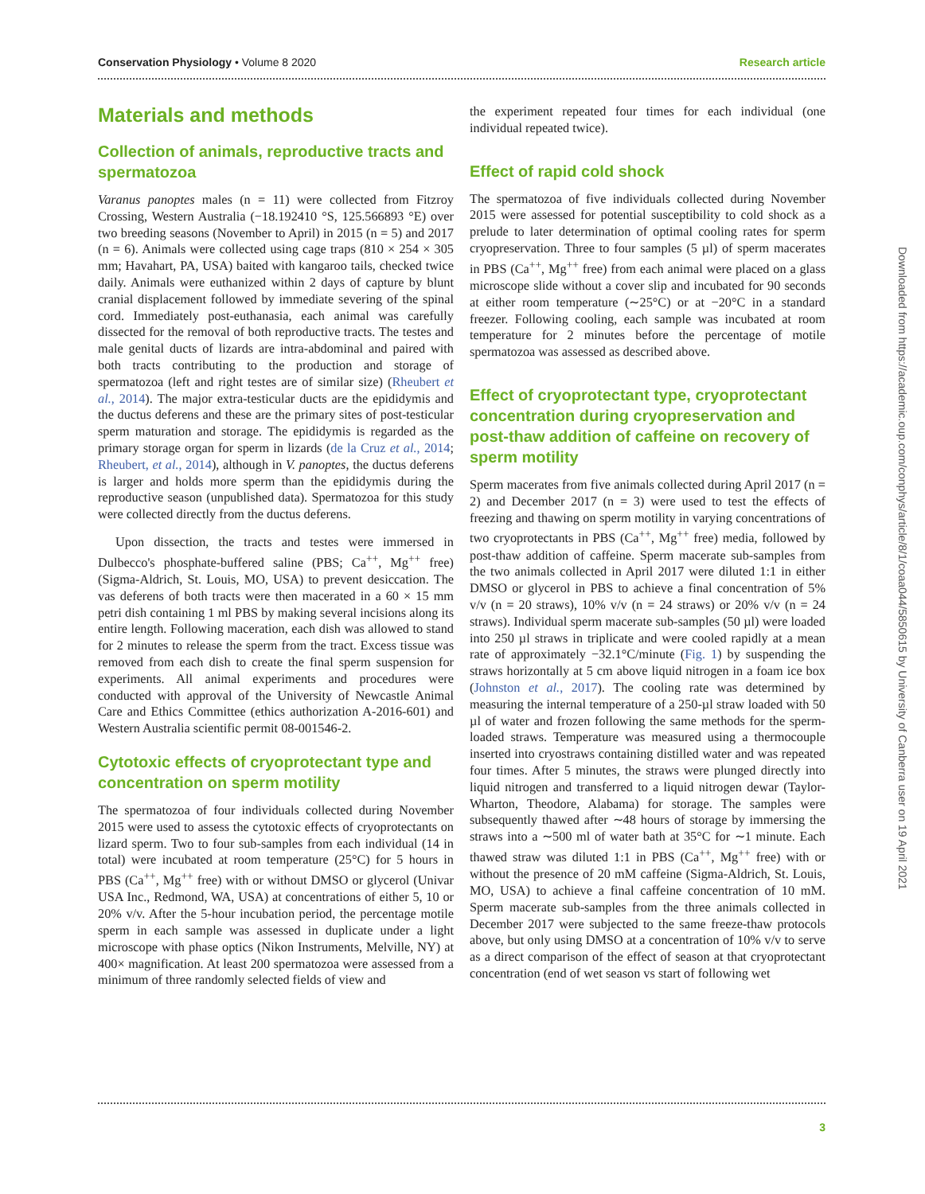Conservation Physiology • Volume 8 2020 Research article
Materials and methods
Collection of animals, reproductive tracts and spermatozoa
Varanus panoptes males (n = 11) were collected from Fitzroy Crossing, Western Australia (−18.192410 °S, 125.566893 °E) over two breeding seasons (November to April) in 2015 (n = 5) and 2017 (n = 6). Animals were collected using cage traps (810 × 254 × 305 mm; Havahart, PA, USA) baited with kangaroo tails, checked twice daily. Animals were euthanized within 2 days of capture by blunt cranial displacement followed by immediate severing of the spinal cord. Immediately post-euthanasia, each animal was carefully dissected for the removal of both reproductive tracts. The testes and male genital ducts of lizards are intra-abdominal and paired with both tracts contributing to the production and storage of spermatozoa (left and right testes are of similar size) (Rheubert et al., 2014). The major extra-testicular ducts are the epididymis and the ductus deferens and these are the primary sites of post-testicular sperm maturation and storage. The epididymis is regarded as the primary storage organ for sperm in lizards (de la Cruz et al., 2014; Rheubert, et al., 2014), although in V. panoptes, the ductus deferens is larger and holds more sperm than the epididymis during the reproductive season (unpublished data). Spermatozoa for this study were collected directly from the ductus deferens.
Upon dissection, the tracts and testes were immersed in Dulbecco's phosphate-buffered saline (PBS; Ca<sup>++</sup>, Mg<sup>++</sup> free) (Sigma-Aldrich, St. Louis, MO, USA) to prevent desiccation. The vas deferens of both tracts were then macerated in a 60 × 15 mm petri dish containing 1 ml PBS by making several incisions along its entire length. Following maceration, each dish was allowed to stand for 2 minutes to release the sperm from the tract. Excess tissue was removed from each dish to create the final sperm suspension for experiments. All animal experiments and procedures were conducted with approval of the University of Newcastle Animal Care and Ethics Committee (ethics authorization A-2016-601) and Western Australia scientific permit 08-001546-2.
Cytotoxic effects of cryoprotectant type and concentration on sperm motility
The spermatozoa of four individuals collected during November 2015 were used to assess the cytotoxic effects of cryoprotectants on lizard sperm. Two to four sub-samples from each individual (14 in total) were incubated at room temperature (25°C) for 5 hours in PBS (Ca<sup>++</sup>, Mg<sup>++</sup> free) with or without DMSO or glycerol (Univar USA Inc., Redmond, WA, USA) at concentrations of either 5, 10 or 20% v/v. After the 5-hour incubation period, the percentage motile sperm in each sample was assessed in duplicate under a light microscope with phase optics (Nikon Instruments, Melville, NY) at 400× magnification. At least 200 spermatozoa were assessed from a minimum of three randomly selected fields of view and
the experiment repeated four times for each individual (one individual repeated twice).
Effect of rapid cold shock
The spermatozoa of five individuals collected during November 2015 were assessed for potential susceptibility to cold shock as a prelude to later determination of optimal cooling rates for sperm cryopreservation. Three to four samples (5 µl) of sperm macerates in PBS (Ca<sup>++</sup>, Mg<sup>++</sup> free) from each animal were placed on a glass microscope slide without a cover slip and incubated for 90 seconds at either room temperature (∼25°C) or at −20°C in a standard freezer. Following cooling, each sample was incubated at room temperature for 2 minutes before the percentage of motile spermatozoa was assessed as described above.
Effect of cryoprotectant type, cryoprotectant concentration during cryopreservation and post-thaw addition of caffeine on recovery of sperm motility
Sperm macerates from five animals collected during April 2017 (n = 2) and December 2017 (n = 3) were used to test the effects of freezing and thawing on sperm motility in varying concentrations of two cryoprotectants in PBS (Ca<sup>++</sup>, Mg<sup>++</sup> free) media, followed by post-thaw addition of caffeine. Sperm macerate sub-samples from the two animals collected in April 2017 were diluted 1:1 in either DMSO or glycerol in PBS to achieve a final concentration of 5% v/v (n = 20 straws), 10% v/v (n = 24 straws) or 20% v/v (n = 24 straws). Individual sperm macerate sub-samples (50 µl) were loaded into 250 µl straws in triplicate and were cooled rapidly at a mean rate of approximately −32.1°C/minute (Fig. 1) by suspending the straws horizontally at 5 cm above liquid nitrogen in a foam ice box (Johnston et al., 2017). The cooling rate was determined by measuring the internal temperature of a 250-µl straw loaded with 50 µl of water and frozen following the same methods for the sperm-loaded straws. Temperature was measured using a thermocouple inserted into cryostraws containing distilled water and was repeated four times. After 5 minutes, the straws were plunged directly into liquid nitrogen and transferred to a liquid nitrogen dewar (Taylor-Wharton, Theodore, Alabama) for storage. The samples were subsequently thawed after ∼48 hours of storage by immersing the straws into a ∼500 ml of water bath at 35°C for ∼1 minute. Each thawed straw was diluted 1:1 in PBS (Ca<sup>++</sup>, Mg<sup>++</sup> free) with or without the presence of 20 mM caffeine (Sigma-Aldrich, St. Louis, MO, USA) to achieve a final caffeine concentration of 10 mM. Sperm macerate sub-samples from the three animals collected in December 2017 were subjected to the same freeze-thaw protocols above, but only using DMSO at a concentration of 10% v/v to serve as a direct comparison of the effect of season at that cryoprotectant concentration (end of wet season vs start of following wet
Downloaded from https://academic.oup.com/conphys/article/8/1/coaa044/5850615 by University of Canberra user on 19 April 2021
3